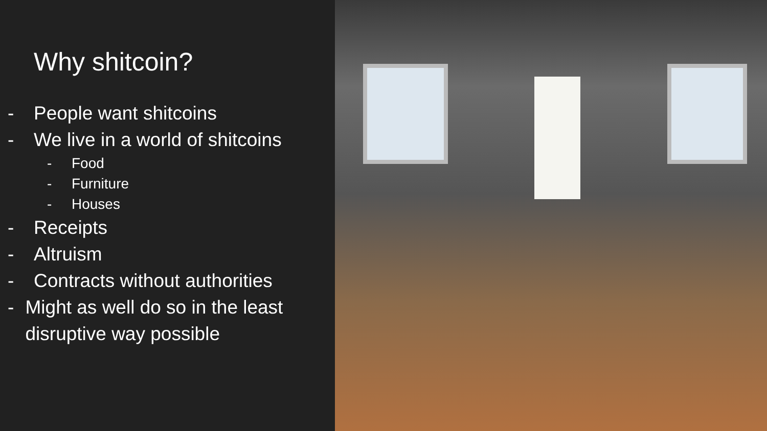Why shitcoin?
- People want shitcoins
- We live in a world of shitcoins
- Food
- Furniture
- Houses
- Receipts
- Altruism
- Contracts without authorities
- Might as well do so in the least disruptive way possible